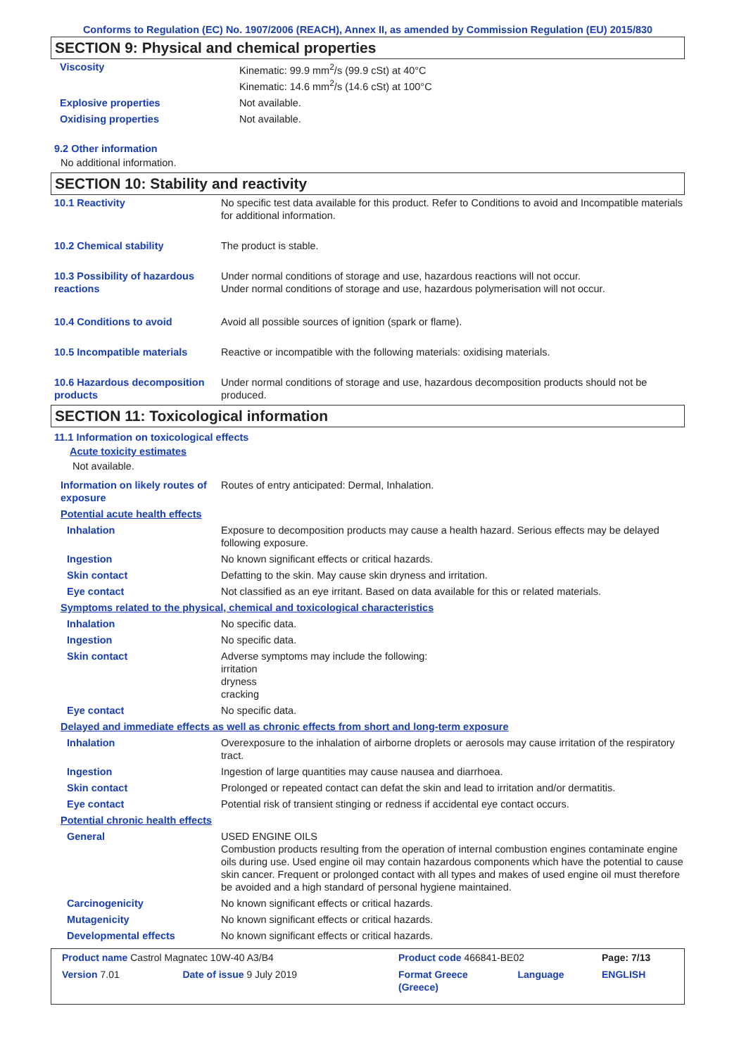Conforms to Regulation (EC) No. 1907/2006 (REACH), Annex II, as amended by Commission Regulation (EU) 2015/830
SECTION 9: Physical and chemical properties
| Viscosity | Kinematic: 99.9 mm<sup>2</sup>/s (99.9 cSt) at 40°C Kinematic: 14.6 mm<sup>2</sup>/s (14.6 cSt) at 100°C |
| Explosive properties | Not available. |
| Oxidising properties | Not available. |
9.2 Other information
No additional information.
SECTION 10: Stability and reactivity
| 10.1 Reactivity | No specific test data available for this product. Refer to Conditions to avoid and Incompatible materials for additional information. |
| 10.2 Chemical stability | The product is stable. |
| 10.3 Possibility of hazardous reactions | Under normal conditions of storage and use, hazardous reactions will not occur. Under normal conditions of storage and use, hazardous polymerisation will not occur. |
| 10.4 Conditions to avoid | Avoid all possible sources of ignition (spark or flame). |
| 10.5 Incompatible materials | Reactive or incompatible with the following materials: oxidising materials. |
| 10.6 Hazardous decomposition products | Under normal conditions of storage and use, hazardous decomposition products should not be produced. |
SECTION 11: Toxicological information
11.1 Information on toxicological effects
Acute toxicity estimates
Not available.
| Information on likely routes of exposure | Routes of entry anticipated: Dermal, Inhalation. |
| Potential acute health effects | |
| Inhalation | Exposure to decomposition products may cause a health hazard. Serious effects may be delayed following exposure. |
| Ingestion | No known significant effects or critical hazards. |
| Skin contact | Defatting to the skin. May cause skin dryness and irritation. |
| Eye contact | Not classified as an eye irritant. Based on data available for this or related materials. |
| Symptoms related to the physical, chemical and toxicological characteristics | |
| Inhalation | No specific data. |
| Ingestion | No specific data. |
| Skin contact | Adverse symptoms may include the following: irritation dryness cracking |
| Eye contact | No specific data. |
| Delayed and immediate effects as well as chronic effects from short and long-term exposure | |
| Inhalation | Overexposure to the inhalation of airborne droplets or aerosols may cause irritation of the respiratory tract. |
| Ingestion | Ingestion of large quantities may cause nausea and diarrhoea. |
| Skin contact | Prolonged or repeated contact can defat the skin and lead to irritation and/or dermatitis. |
| Eye contact | Potential risk of transient stinging or redness if accidental eye contact occurs. |
| Potential chronic health effects | |
| General | USED ENGINE OILS Combustion products resulting from the operation of internal combustion engines contaminate engine oils during use. Used engine oil may contain hazardous components which have the potential to cause skin cancer. Frequent or prolonged contact with all types and makes of used engine oil must therefore be avoided and a high standard of personal hygiene maintained. |
| Carcinogenicity | No known significant effects or critical hazards. |
| Mutagenicity | No known significant effects or critical hazards. |
| Developmental effects | No known significant effects or critical hazards. |
| Product name Castrol Magnatec 10W-40 A3/B4 | | Product code 466841-BE02 | | Page: 7/13 |
| Version 7.01 | Date of issue 9 July 2019 | Format Greece (Greece) | Language | ENGLISH |